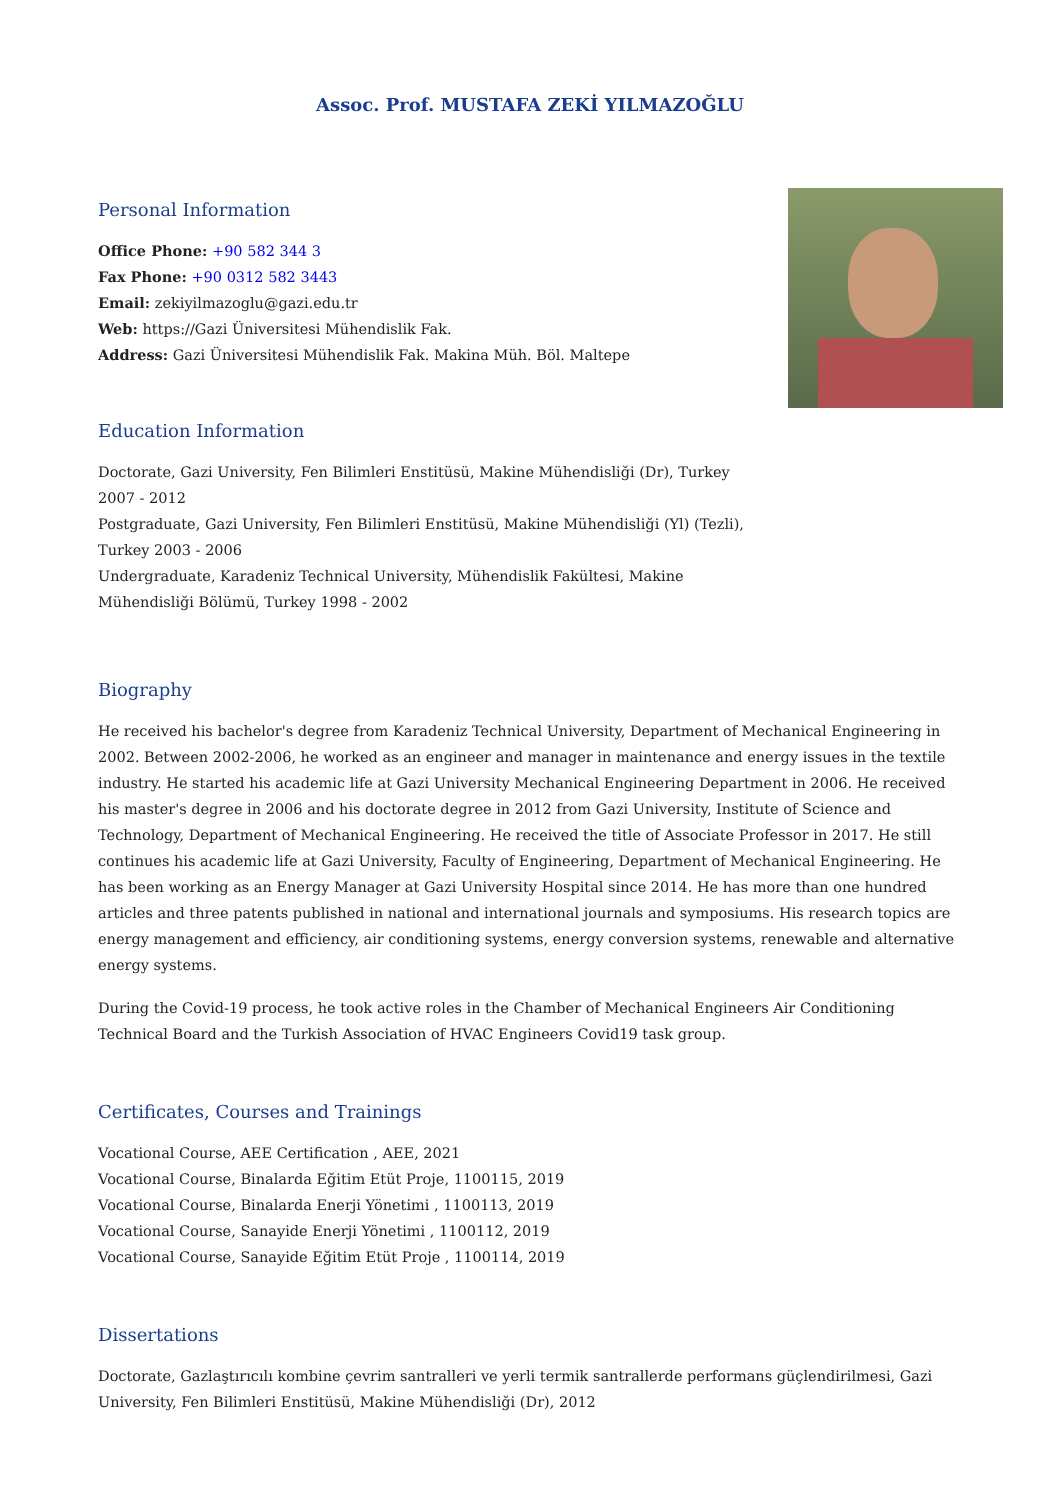Assoc. Prof. MUSTAFA ZEKİ YILMAZOĞLU
Personal Information
Office Phone: +90 582 344 3
Fax Phone: +90 0312 582 3443
Email: zekiyilmazoglu@gazi.edu.tr
Web: https://Gazi Üniversitesi Mühendislik Fak.
Address: Gazi Üniversitesi Mühendislik Fak. Makina Müh. Böl. Maltepe
Education Information
Doctorate, Gazi University, Fen Bilimleri Enstitüsü, Makine Mühendisliği (Dr), Turkey 2007 - 2012
Postgraduate, Gazi University, Fen Bilimleri Enstitüsü, Makine Mühendisliği (Yl) (Tezli), Turkey 2003 - 2006
Undergraduate, Karadeniz Technical University, Mühendislik Fakültesi, Makine Mühendisliği Bölümü, Turkey 1998 - 2002
Biography
He received his bachelor's degree from Karadeniz Technical University, Department of Mechanical Engineering in 2002. Between 2002-2006, he worked as an engineer and manager in maintenance and energy issues in the textile industry. He started his academic life at Gazi University Mechanical Engineering Department in 2006. He received his master's degree in 2006 and his doctorate degree in 2012 from Gazi University, Institute of Science and Technology, Department of Mechanical Engineering. He received the title of Associate Professor in 2017. He still continues his academic life at Gazi University, Faculty of Engineering, Department of Mechanical Engineering. He has been working as an Energy Manager at Gazi University Hospital since 2014. He has more than one hundred articles and three patents published in national and international journals and symposiums. His research topics are energy management and efficiency, air conditioning systems, energy conversion systems, renewable and alternative energy systems.
During the Covid-19 process, he took active roles in the Chamber of Mechanical Engineers Air Conditioning Technical Board and the Turkish Association of HVAC Engineers Covid19 task group.
Certificates, Courses and Trainings
Vocational Course, AEE Certification , AEE, 2021
Vocational Course, Binalarda Eğitim Etüt Proje, 1100115, 2019
Vocational Course, Binalarda Enerji Yönetimi , 1100113, 2019
Vocational Course, Sanayide Enerji Yönetimi , 1100112, 2019
Vocational Course, Sanayide Eğitim Etüt Proje , 1100114, 2019
Dissertations
Doctorate, Gazlaştırıcılı kombine çevrim santralleri ve yerli termik santrallerde performans güçlendirilmesi, Gazi University, Fen Bilimleri Enstitüsü, Makine Mühendisliği (Dr), 2012